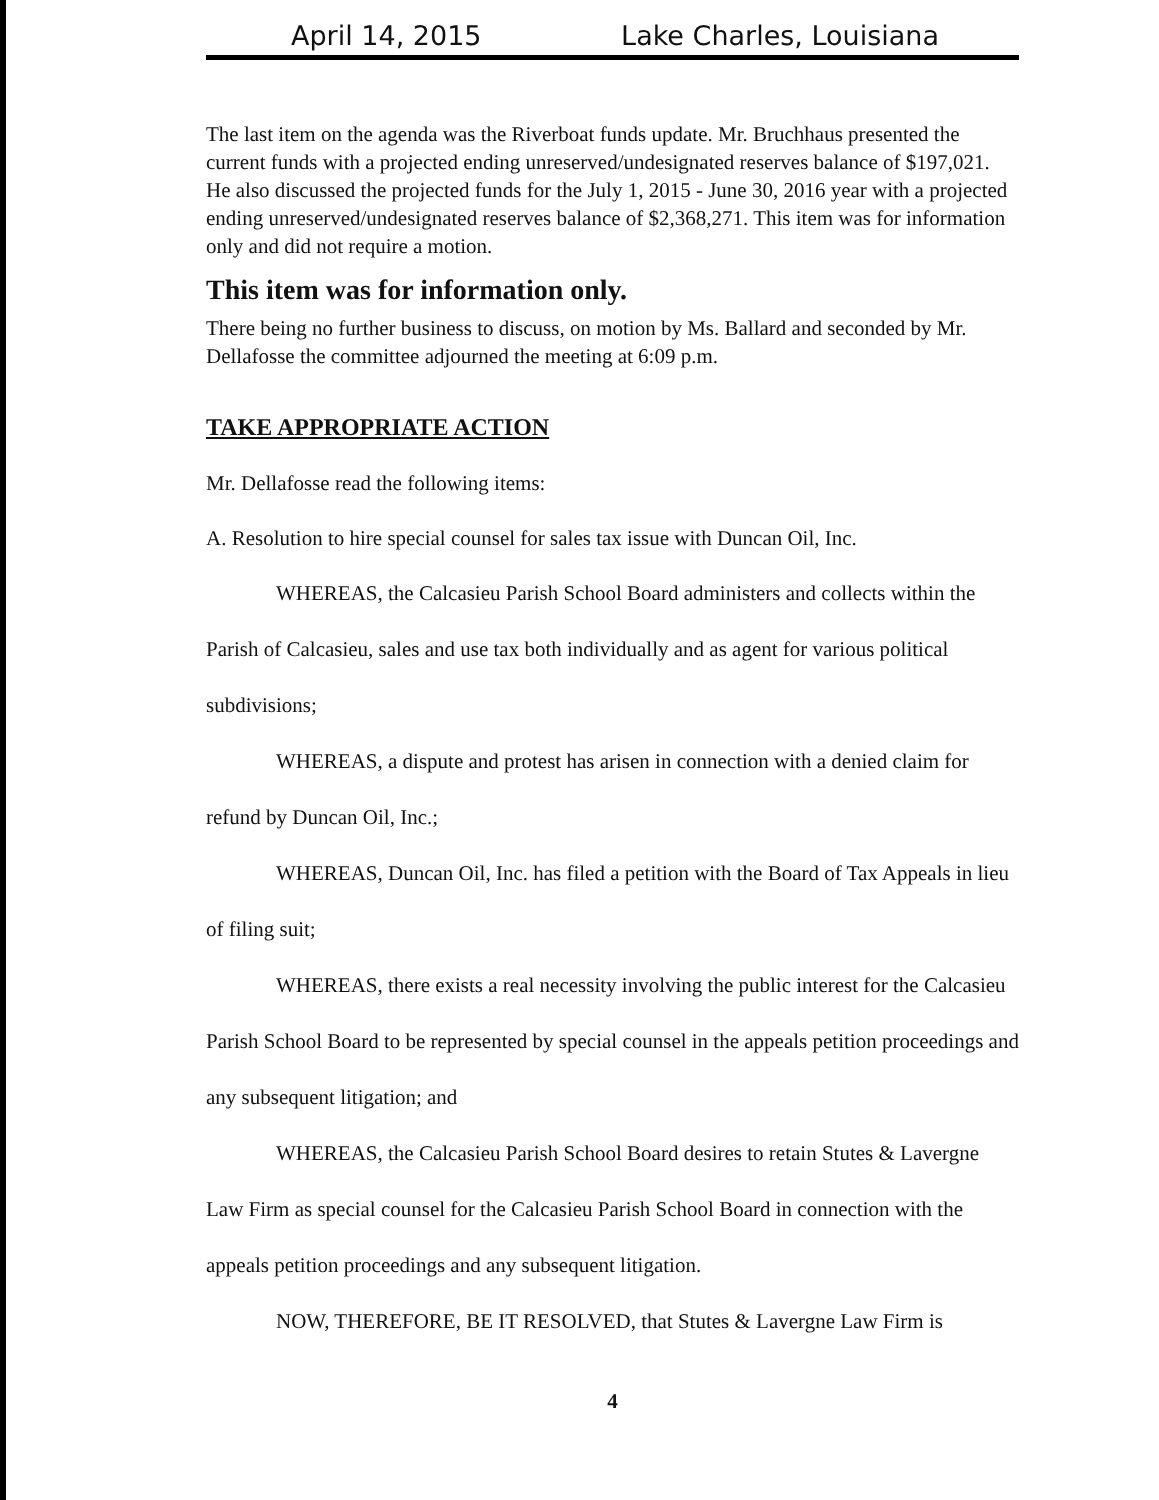April 14, 2015 Lake Charles, Louisiana
The last item on the agenda was the Riverboat funds update. Mr. Bruchhaus presented the current funds with a projected ending unreserved/undesignated reserves balance of $197,021. He also discussed the projected funds for the July 1, 2015 - June 30, 2016 year with a projected ending unreserved/undesignated reserves balance of $2,368,271. This item was for information only and did not require a motion.
This item was for information only.
There being no further business to discuss, on motion by Ms. Ballard and seconded by Mr. Dellafosse the committee adjourned the meeting at 6:09 p.m.
TAKE APPROPRIATE ACTION
Mr. Dellafosse read the following items:
A. Resolution to hire special counsel for sales tax issue with Duncan Oil, Inc.
WHEREAS, the Calcasieu Parish School Board administers and collects within the Parish of Calcasieu, sales and use tax both individually and as agent for various political subdivisions;
WHEREAS, a dispute and protest has arisen in connection with a denied claim for refund by Duncan Oil, Inc.;
WHEREAS, Duncan Oil, Inc. has filed a petition with the Board of Tax Appeals in lieu of filing suit;
WHEREAS, there exists a real necessity involving the public interest for the Calcasieu Parish School Board to be represented by special counsel in the appeals petition proceedings and any subsequent litigation; and
WHEREAS, the Calcasieu Parish School Board desires to retain Stutes & Lavergne Law Firm as special counsel for the Calcasieu Parish School Board in connection with the appeals petition proceedings and any subsequent litigation.
NOW, THEREFORE, BE IT RESOLVED, that Stutes & Lavergne Law Firm is
4